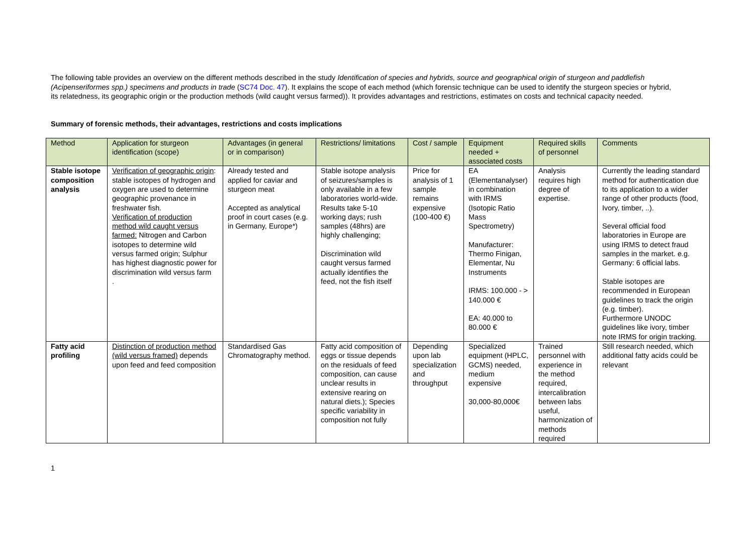The following table provides an overview on the different methods described in the study Identification of species and hybrids, source and geographical origin of sturgeon and paddlefish (Acipenseriformes spp.) specimens and products in trade (SC74 Doc. 47). It explains the scope of each method (which forensic technique can be used to identify the sturgeon species or hybrid, its relatedness, its geographic origin or the production methods (wild caught versus farmed)). It provides advantages and restrictions, estimates on costs and technical capacity needed.
Summary of forensic methods, their advantages, restrictions and costs implications
| Method | Application for sturgeon identification (scope) | Advantages (in general or in comparison) | Restrictions/ limitations | Cost / sample | Equipment needed + associated costs | Required skills of personnel | Comments |
| --- | --- | --- | --- | --- | --- | --- | --- |
| Stable isotope composition analysis | Verification of geographic origin : stable isotopes of hydrogen and oxygen are used to determine geographic provenance in freshwater fish. Verification of production method wild caught versus farmed: Nitrogen and Carbon isotopes to determine wild versus farmed origin; Sulphur has highest diagnostic power for discrimination wild versus farm . | Already tested and applied for caviar and sturgeon meat Accepted as analytical proof in court cases (e.g. in Germany, Europe*) | Stable isotope analysis of seizures/samples is only available in a few laboratories world-wide. Results take 5-10 working days; rush samples (48hrs) are highly challenging; Discrimination wild caught versus farmed actually identifies the feed, not the fish itself | Price for analysis of 1 sample remains expensive (100-400 €) | EA (Elementanalyser) in combination with IRMS (Isotopic Ratio Mass Spectrometry) Manufacturer: Thermo Finigan, Elementar, Nu Instruments IRMS: 100.000 - > 140.000 € EA: 40.000 to 80.000 € | Analysis requires high degree of expertise. | Currently the leading standard method for authentication due to its application to a wider range of other products (food, Ivory, timber, ..). Several official food laboratories in Europe are using IRMS to detect fraud samples in the market. e.g. Germany: 6 official labs. Stable isotopes are recommended in European guidelines to track the origin (e.g. timber). Furthermore UNODC guidelines like ivory, timber note IRMS for origin tracking. |
| Fatty acid profiling | Distinction of production method (wild versus framed) depends upon feed and feed composition | Standardised Gas Chromatography method. | Fatty acid composition of eggs or tissue depends on the residuals of feed composition, can cause unclear results in extensive rearing on natural diets.); Species specific variability in composition not fully | Depending upon lab specialization and throughput | Specialized equipment (HPLC, GCMS) needed, medium expensive 30,000-80,000€ | Trained personnel with experience in the method required, intercalibration between labs useful, harmonization of methods required | Still research needed, which additional fatty acids could be relevant |
1